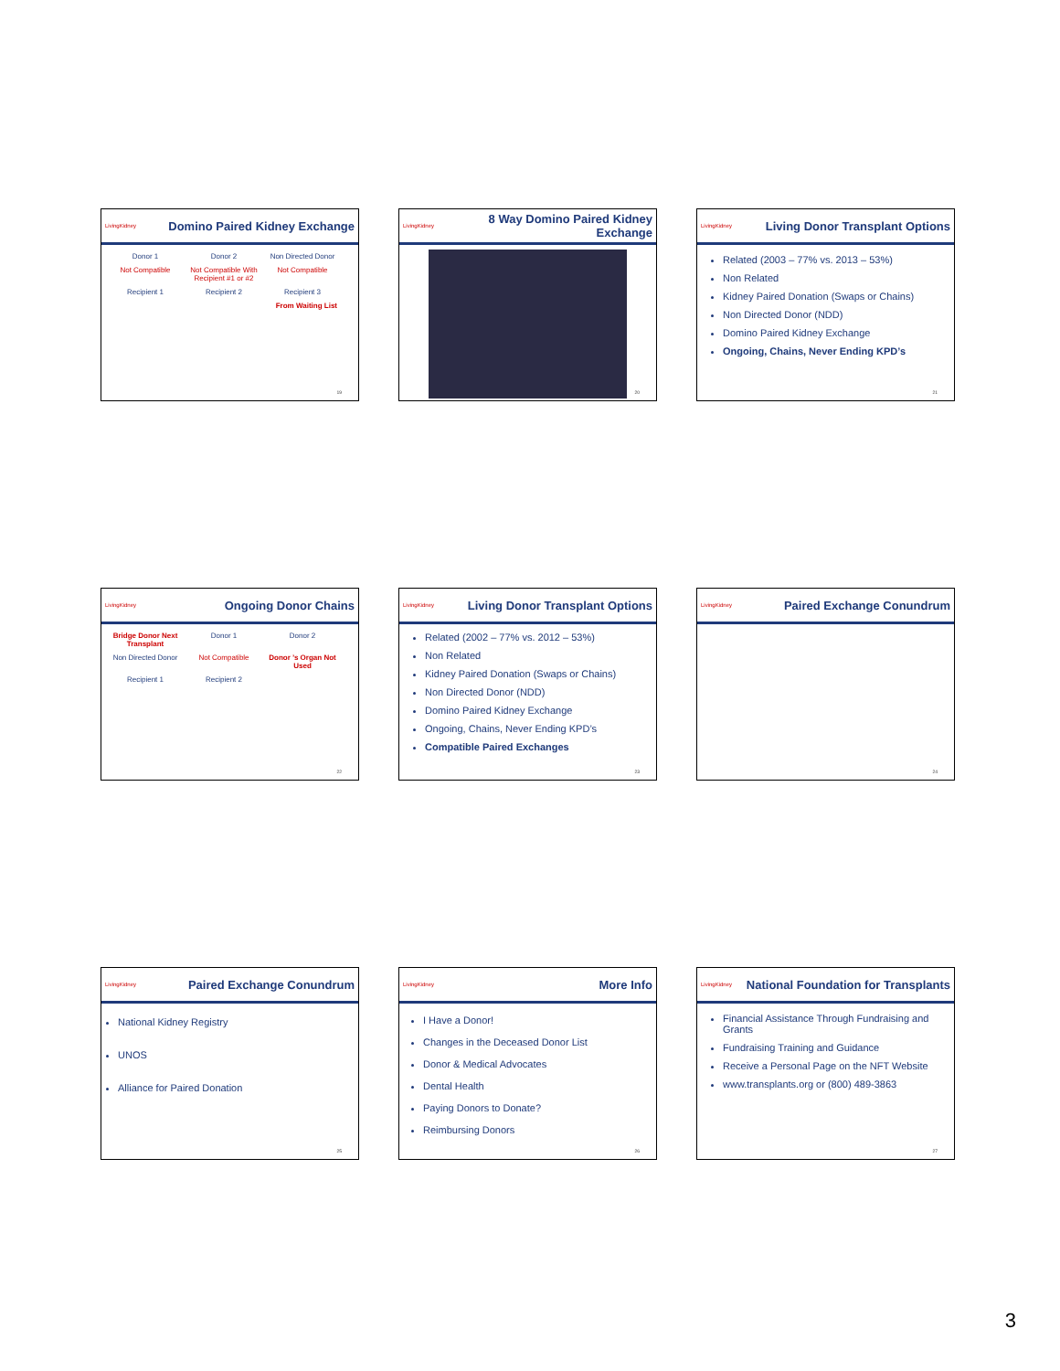LivingKidney
Domino Paired Kidney Exchange
Donor 1 Donor 2 Non Directed Donor Not Compatible Not Compatible With Recipient #1 or #2 Not Compatible Recipient 1 Recipient 2 Recipient 3 From Waiting List
19
LivingKidney
8 Way Domino Paired Kidney Exchange
20
LivingKidney
Living Donor Transplant Options
Related (2003 – 77% vs. 2013 – 53%)
Non Related
Kidney Paired Donation (Swaps or Chains)
Non Directed Donor (NDD)
Domino Paired Kidney Exchange
Ongoing, Chains, Never Ending KPD’s
21
LivingKidney
Ongoing Donor Chains
Bridge Donor Next Transplant Donor 1 Donor 2 Non Directed Donor Not Compatible Donor ’s Organ Not Used Recipient 1 Recipient 2
22
LivingKidney
Living Donor Transplant Options
Related (2002 – 77% vs. 2012 – 53%)
Non Related
Kidney Paired Donation (Swaps or Chains)
Non Directed Donor (NDD)
Domino Paired Kidney Exchange
Ongoing, Chains, Never Ending KPD’s
Compatible Paired Exchanges
23
LivingKidney
Paired Exchange Conundrum
24
LivingKidney
Paired Exchange Conundrum
National Kidney Registry
UNOS
Alliance for Paired Donation
25
LivingKidney
More Info
I Have a Donor!
Changes in the Deceased Donor List
Donor & Medical Advocates
Dental Health
Paying Donors to Donate?
Reimbursing Donors
26
LivingKidney
National Foundation for Transplants
Financial Assistance Through Fundraising and Grants
Fundraising Training and Guidance
Receive a Personal Page on the NFT Website
www.transplants.org or (800) 489-3863
27
3